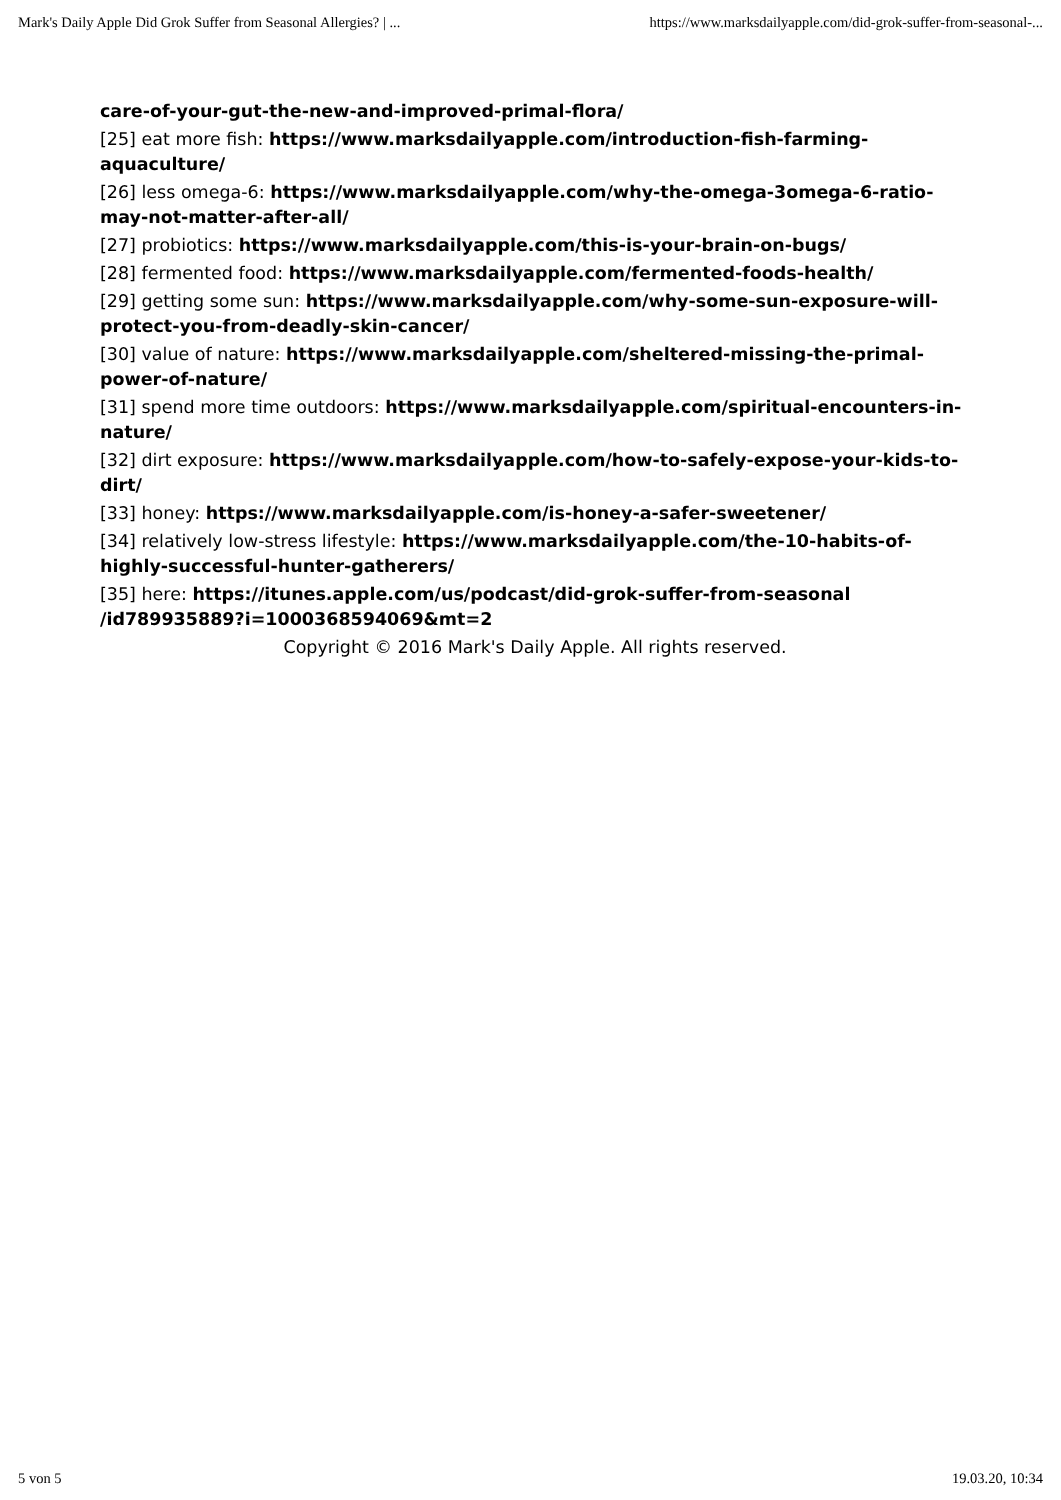Mark's Daily Apple Did Grok Suffer from Seasonal Allergies? | ... https://www.marksdailyapple.com/did-grok-suffer-from-seasonal-...
care-of-your-gut-the-new-and-improved-primal-flora/
[25] eat more fish: https://www.marksdailyapple.com/introduction-fish-farming-aquaculture/
[26] less omega-6: https://www.marksdailyapple.com/why-the-omega-3omega-6-ratio-may-not-matter-after-all/
[27] probiotics: https://www.marksdailyapple.com/this-is-your-brain-on-bugs/
[28] fermented food: https://www.marksdailyapple.com/fermented-foods-health/
[29] getting some sun: https://www.marksdailyapple.com/why-some-sun-exposure-will-protect-you-from-deadly-skin-cancer/
[30] value of nature: https://www.marksdailyapple.com/sheltered-missing-the-primal-power-of-nature/
[31] spend more time outdoors: https://www.marksdailyapple.com/spiritual-encounters-in-nature/
[32] dirt exposure: https://www.marksdailyapple.com/how-to-safely-expose-your-kids-to-dirt/
[33] honey: https://www.marksdailyapple.com/is-honey-a-safer-sweetener/
[34] relatively low-stress lifestyle: https://www.marksdailyapple.com/the-10-habits-of-highly-successful-hunter-gatherers/
[35] here: https://itunes.apple.com/us/podcast/did-grok-suffer-from-seasonal /id789935889?i=1000368594069&mt=2
Copyright © 2016 Mark's Daily Apple. All rights reserved.
5 von 5 19.03.20, 10:34